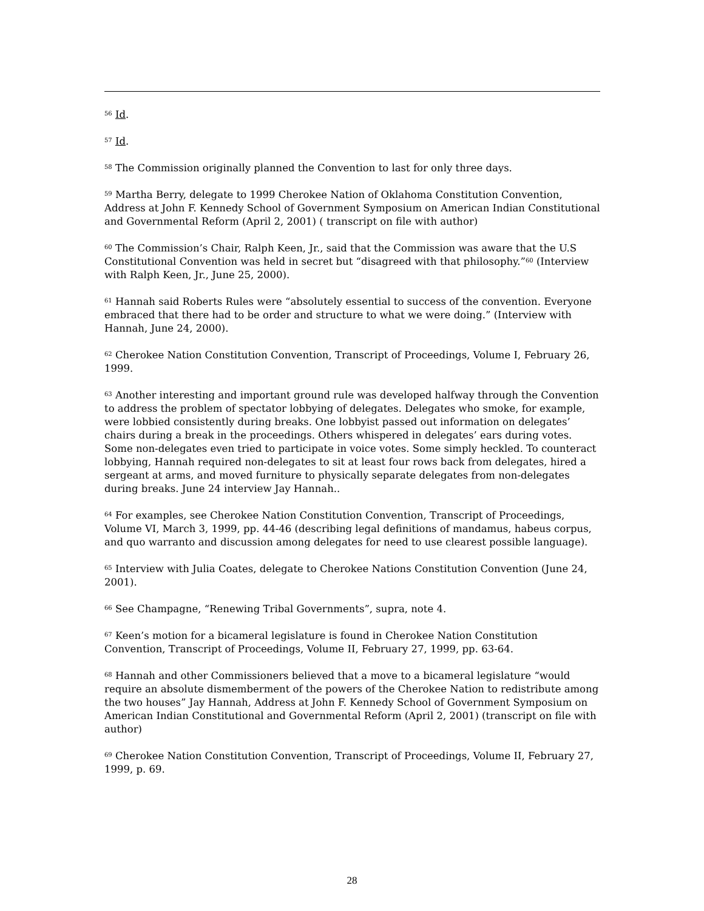<sup>56</sup> Id.
<sup>57</sup> Id.
<sup>58</sup> The Commission originally planned the Convention to last for only three days.
<sup>59</sup> Martha Berry, delegate to 1999 Cherokee Nation of Oklahoma Constitution Convention, Address at John F. Kennedy School of Government Symposium on American Indian Constitutional and Governmental Reform (April 2, 2001) ( transcript on file with author)
<sup>60</sup> The Commission’s Chair, Ralph Keen, Jr., said that the Commission was aware that the U.S Constitutional Convention was held in secret but “disagreed with that philosophy.”<sup>60</sup> (Interview with Ralph Keen, Jr., June 25, 2000).
<sup>61</sup> Hannah said Roberts Rules were “absolutely essential to success of the convention. Everyone embraced that there had to be order and structure to what we were doing.” (Interview with Hannah, June 24, 2000).
<sup>62</sup> Cherokee Nation Constitution Convention, Transcript of Proceedings, Volume I, February 26, 1999.
<sup>63</sup> Another interesting and important ground rule was developed halfway through the Convention to address the problem of spectator lobbying of delegates. Delegates who smoke, for example, were lobbied consistently during breaks. One lobbyist passed out information on delegates’ chairs during a break in the proceedings. Others whispered in delegates’ ears during votes. Some non-delegates even tried to participate in voice votes. Some simply heckled. To counteract lobbying, Hannah required non-delegates to sit at least four rows back from delegates, hired a sergeant at arms, and moved furniture to physically separate delegates from non-delegates during breaks. June 24 interview Jay Hannah..
<sup>64</sup> For examples, see Cherokee Nation Constitution Convention, Transcript of Proceedings, Volume VI, March 3, 1999, pp. 44-46 (describing legal definitions of mandamus, habeus corpus, and quo warranto and discussion among delegates for need to use clearest possible language).
<sup>65</sup> Interview with Julia Coates, delegate to Cherokee Nations Constitution Convention (June 24, 2001).
<sup>66</sup> See Champagne, “Renewing Tribal Governments”, supra, note 4.
<sup>67</sup> Keen’s motion for a bicameral legislature is found in Cherokee Nation Constitution Convention, Transcript of Proceedings, Volume II, February 27, 1999, pp. 63-64.
<sup>68</sup> Hannah and other Commissioners believed that a move to a bicameral legislature “would require an absolute dismemberment of the powers of the Cherokee Nation to redistribute among the two houses” Jay Hannah, Address at John F. Kennedy School of Government Symposium on American Indian Constitutional and Governmental Reform (April 2, 2001) (transcript on file with author)
<sup>69</sup> Cherokee Nation Constitution Convention, Transcript of Proceedings, Volume II, February 27, 1999, p. 69.
28